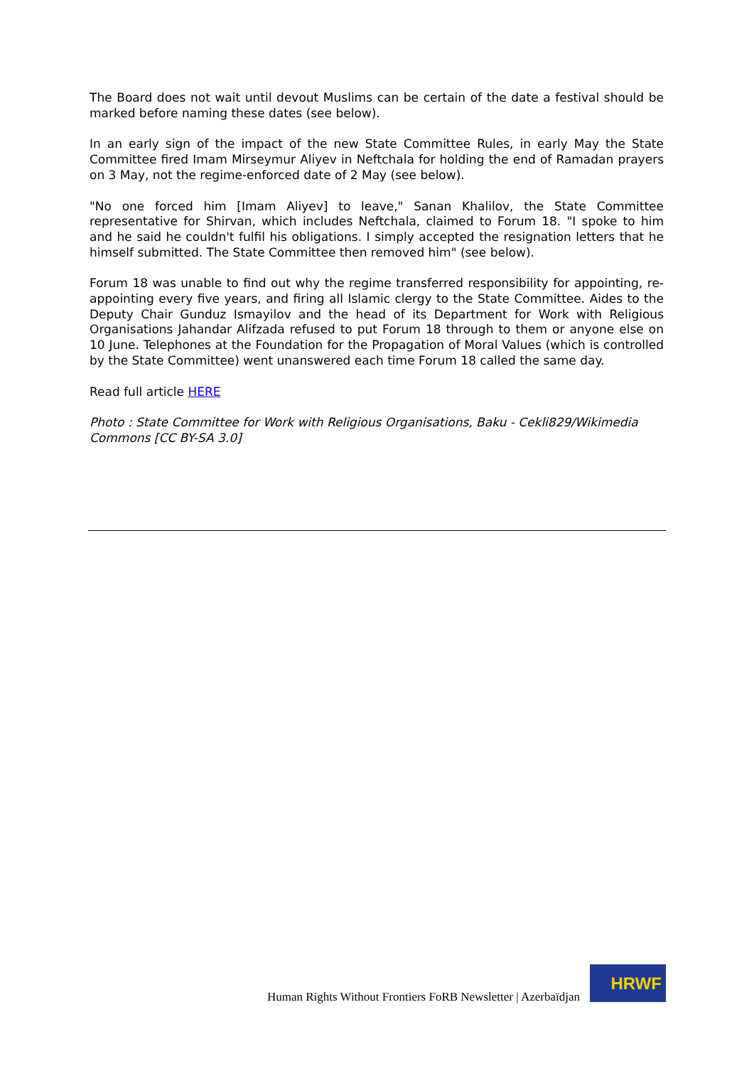The Board does not wait until devout Muslims can be certain of the date a festival should be marked before naming these dates (see below).
In an early sign of the impact of the new State Committee Rules, in early May the State Committee fired Imam Mirseymur Aliyev in Neftchala for holding the end of Ramadan prayers on 3 May, not the regime-enforced date of 2 May (see below).
"No one forced him [Imam Aliyev] to leave," Sanan Khalilov, the State Committee representative for Shirvan, which includes Neftchala, claimed to Forum 18. "I spoke to him and he said he couldn't fulfil his obligations. I simply accepted the resignation letters that he himself submitted. The State Committee then removed him" (see below).
Forum 18 was unable to find out why the regime transferred responsibility for appointing, re-appointing every five years, and firing all Islamic clergy to the State Committee. Aides to the Deputy Chair Gunduz Ismayilov and the head of its Department for Work with Religious Organisations Jahandar Alifzada refused to put Forum 18 through to them or anyone else on 10 June. Telephones at the Foundation for the Propagation of Moral Values (which is controlled by the State Committee) went unanswered each time Forum 18 called the same day.
Read full article HERE
Photo : State Committee for Work with Religious Organisations, Baku - Cekli829/Wikimedia Commons [CC BY-SA 3.0]
Human Rights Without Frontiers FoRB Newsletter | Azerbaïdjan
HRWF